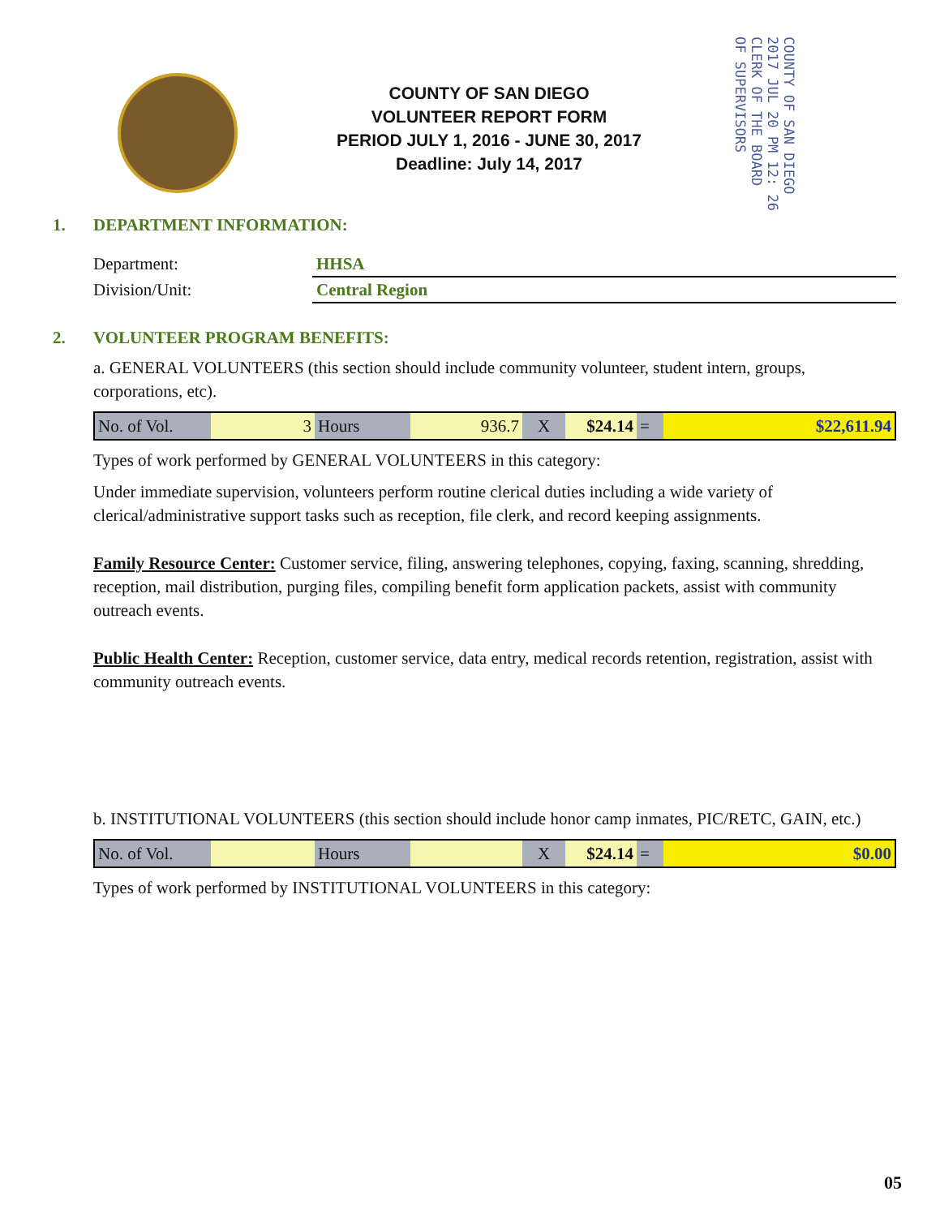COUNTY OF SAN DIEGO
VOLUNTEER REPORT FORM
PERIOD JULY 1, 2016 - JUNE 30, 2017
Deadline: July 14, 2017
COUNTY OF SAN DIEGO
2017 JUL 20 PM 12: 26
CLERK OF THE BOARD
OF SUPERVISORS
1. DEPARTMENT INFORMATION:
Department: HHSA
Division/Unit: Central Region
2. VOLUNTEER PROGRAM BENEFITS:
a. GENERAL VOLUNTEERS (this section should include community volunteer, student intern, groups, corporations, etc).
| No. of Vol. | 3 | Hours | 936.7 | X | $24.14 | = | $22,611.94 |
Types of work performed by GENERAL VOLUNTEERS in this category:
Under immediate supervision, volunteers perform routine clerical duties including a wide variety of clerical/administrative support tasks such as reception, file clerk, and record keeping assignments.
Family Resource Center: Customer service, filing, answering telephones, copying, faxing, scanning, shredding, reception, mail distribution, purging files, compiling benefit form application packets, assist with community outreach events.
Public Health Center: Reception, customer service, data entry, medical records retention, registration, assist with community outreach events.
b. INSTITUTIONAL VOLUNTEERS (this section should include honor camp inmates, PIC/RETC, GAIN, etc.)
| No. of Vol. | | Hours | | X | $24.14 | = | $0.00 |
Types of work performed by INSTITUTIONAL VOLUNTEERS in this category:
05